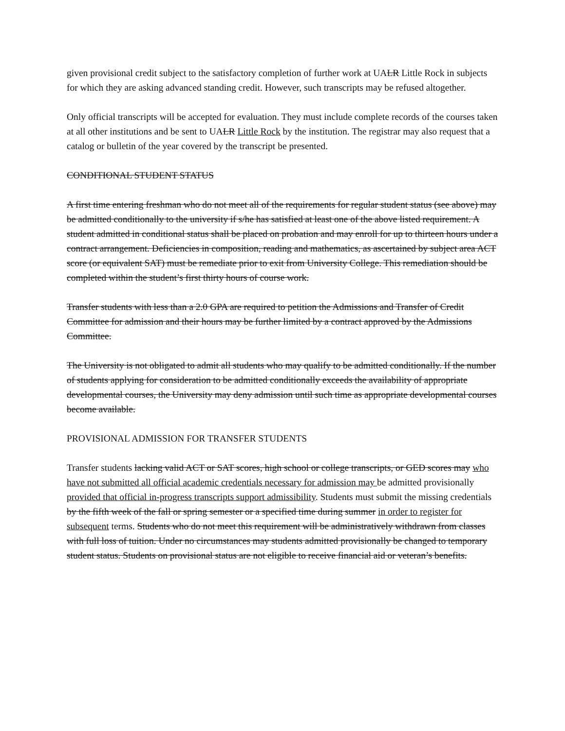given provisional credit subject to the satisfactory completion of further work at UALR Little Rock in subjects for which they are asking advanced standing credit. However, such transcripts may be refused altogether.
Only official transcripts will be accepted for evaluation. They must include complete records of the courses taken at all other institutions and be sent to UALR Little Rock by the institution. The registrar may also request that a catalog or bulletin of the year covered by the transcript be presented.
CONDITIONAL STUDENT STATUS
A first time entering freshman who do not meet all of the requirements for regular student status (see above) may be admitted conditionally to the university if s/he has satisfied at least one of the above listed requirement. A student admitted in conditional status shall be placed on probation and may enroll for up to thirteen hours under a contract arrangement. Deficiencies in composition, reading and mathematics, as ascertained by subject area ACT score (or equivalent SAT) must be remediate prior to exit from University College. This remediation should be completed within the student’s first thirty hours of course work.
Transfer students with less than a 2.0 GPA are required to petition the Admissions and Transfer of Credit Committee for admission and their hours may be further limited by a contract approved by the Admissions Committee.
The University is not obligated to admit all students who may qualify to be admitted conditionally. If the number of students applying for consideration to be admitted conditionally exceeds the availability of appropriate developmental courses, the University may deny admission until such time as appropriate developmental courses become available.
PROVISIONAL ADMISSION FOR TRANSFER STUDENTS
Transfer students lacking valid ACT or SAT scores, high school or college transcripts, or GED scores may who have not submitted all official academic credentials necessary for admission may be admitted provisionally provided that official in-progress transcripts support admissibility. Students must submit the missing credentials by the fifth week of the fall or spring semester or a specified time during summer in order to register for subsequent terms. Students who do not meet this requirement will be administratively withdrawn from classes with full loss of tuition. Under no circumstances may students admitted provisionally be changed to temporary student status. Students on provisional status are not eligible to receive financial aid or veteran’s benefits.